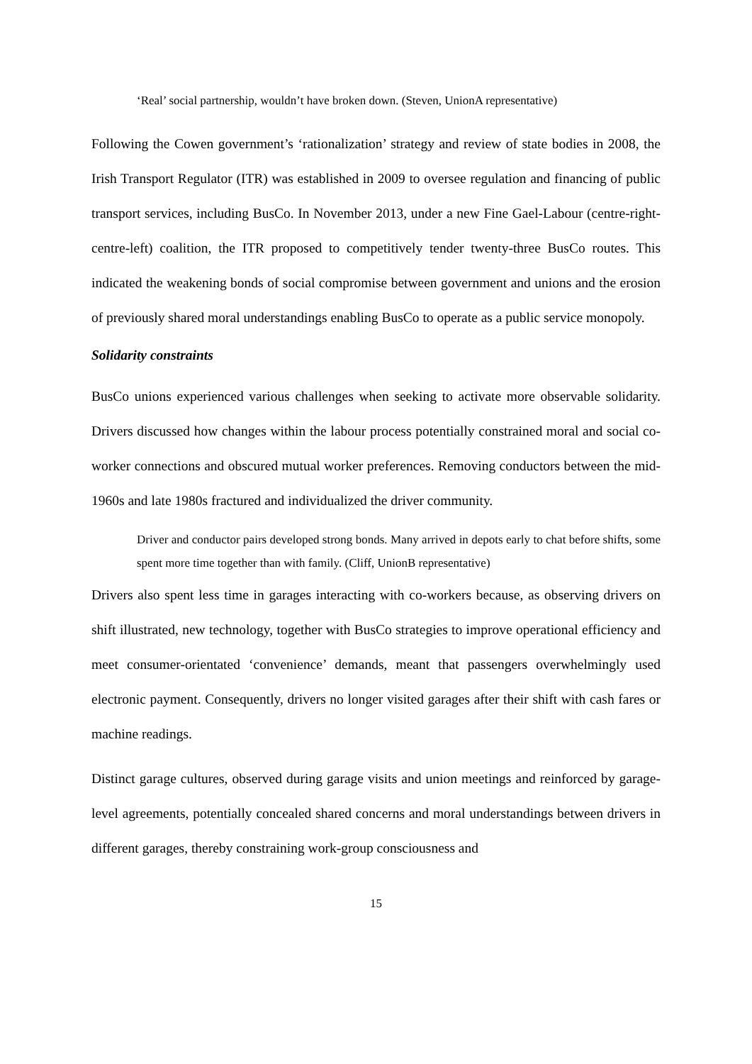‘Real’ social partnership, wouldn’t have broken down. (Steven, UnionA representative)
Following the Cowen government’s ‘rationalization’ strategy and review of state bodies in 2008, the Irish Transport Regulator (ITR) was established in 2009 to oversee regulation and financing of public transport services, including BusCo. In November 2013, under a new Fine Gael-Labour (centre-right-centre-left) coalition, the ITR proposed to competitively tender twenty-three BusCo routes. This indicated the weakening bonds of social compromise between government and unions and the erosion of previously shared moral understandings enabling BusCo to operate as a public service monopoly.
Solidarity constraints
BusCo unions experienced various challenges when seeking to activate more observable solidarity. Drivers discussed how changes within the labour process potentially constrained moral and social co-worker connections and obscured mutual worker preferences. Removing conductors between the mid-1960s and late 1980s fractured and individualized the driver community.
Driver and conductor pairs developed strong bonds. Many arrived in depots early to chat before shifts, some spent more time together than with family. (Cliff, UnionB representative)
Drivers also spent less time in garages interacting with co-workers because, as observing drivers on shift illustrated, new technology, together with BusCo strategies to improve operational efficiency and meet consumer-orientated ‘convenience’ demands, meant that passengers overwhelmingly used electronic payment. Consequently, drivers no longer visited garages after their shift with cash fares or machine readings.
Distinct garage cultures, observed during garage visits and union meetings and reinforced by garage-level agreements, potentially concealed shared concerns and moral understandings between drivers in different garages, thereby constraining work-group consciousness and
15